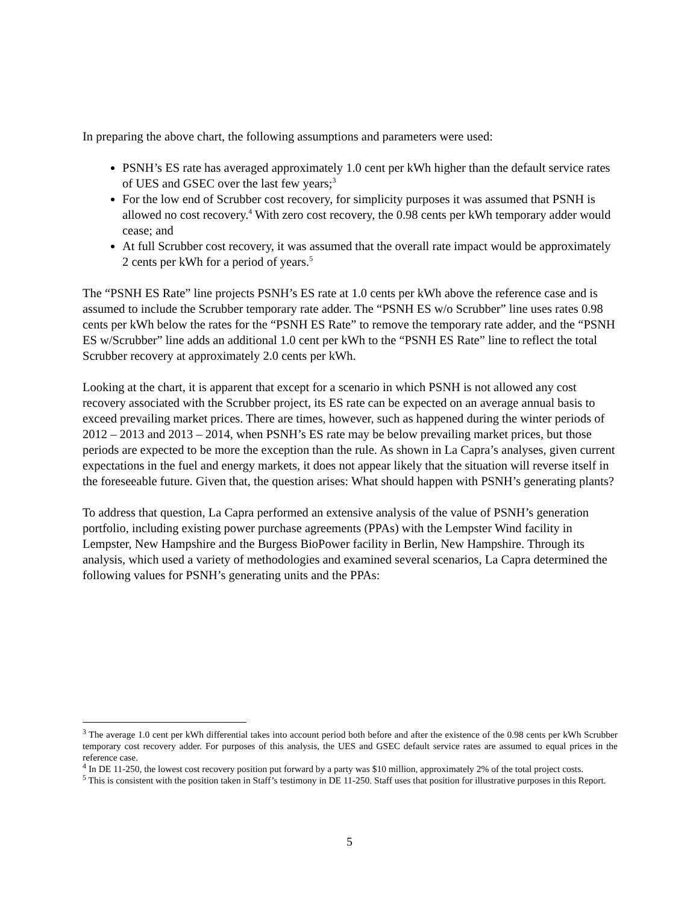In preparing the above chart, the following assumptions and parameters were used:
PSNH’s ES rate has averaged approximately 1.0 cent per kWh higher than the default service rates of UES and GSEC over the last few years;<sup>3</sup>
For the low end of Scrubber cost recovery, for simplicity purposes it was assumed that PSNH is allowed no cost recovery.<sup>4</sup> With zero cost recovery, the 0.98 cents per kWh temporary adder would cease; and
At full Scrubber cost recovery, it was assumed that the overall rate impact would be approximately 2 cents per kWh for a period of years.<sup>5</sup>
The “PSNH ES Rate” line projects PSNH’s ES rate at 1.0 cents per kWh above the reference case and is assumed to include the Scrubber temporary rate adder. The “PSNH ES w/o Scrubber” line uses rates 0.98 cents per kWh below the rates for the “PSNH ES Rate” to remove the temporary rate adder, and the “PSNH ES w/Scrubber” line adds an additional 1.0 cent per kWh to the “PSNH ES Rate” line to reflect the total Scrubber recovery at approximately 2.0 cents per kWh.
Looking at the chart, it is apparent that except for a scenario in which PSNH is not allowed any cost recovery associated with the Scrubber project, its ES rate can be expected on an average annual basis to exceed prevailing market prices. There are times, however, such as happened during the winter periods of 2012 – 2013 and 2013 – 2014, when PSNH’s ES rate may be below prevailing market prices, but those periods are expected to be more the exception than the rule. As shown in La Capra’s analyses, given current expectations in the fuel and energy markets, it does not appear likely that the situation will reverse itself in the foreseeable future. Given that, the question arises: What should happen with PSNH’s generating plants?
To address that question, La Capra performed an extensive analysis of the value of PSNH’s generation portfolio, including existing power purchase agreements (PPAs) with the Lempster Wind facility in Lempster, New Hampshire and the Burgess BioPower facility in Berlin, New Hampshire. Through its analysis, which used a variety of methodologies and examined several scenarios, La Capra determined the following values for PSNH’s generating units and the PPAs:
<sup>3</sup> The average 1.0 cent per kWh differential takes into account period both before and after the existence of the 0.98 cents per kWh Scrubber temporary cost recovery adder. For purposes of this analysis, the UES and GSEC default service rates are assumed to equal prices in the reference case.
<sup>4</sup> In DE 11-250, the lowest cost recovery position put forward by a party was $10 million, approximately 2% of the total project costs.
<sup>5</sup> This is consistent with the position taken in Staff’s testimony in DE 11-250. Staff uses that position for illustrative purposes in this Report.
5